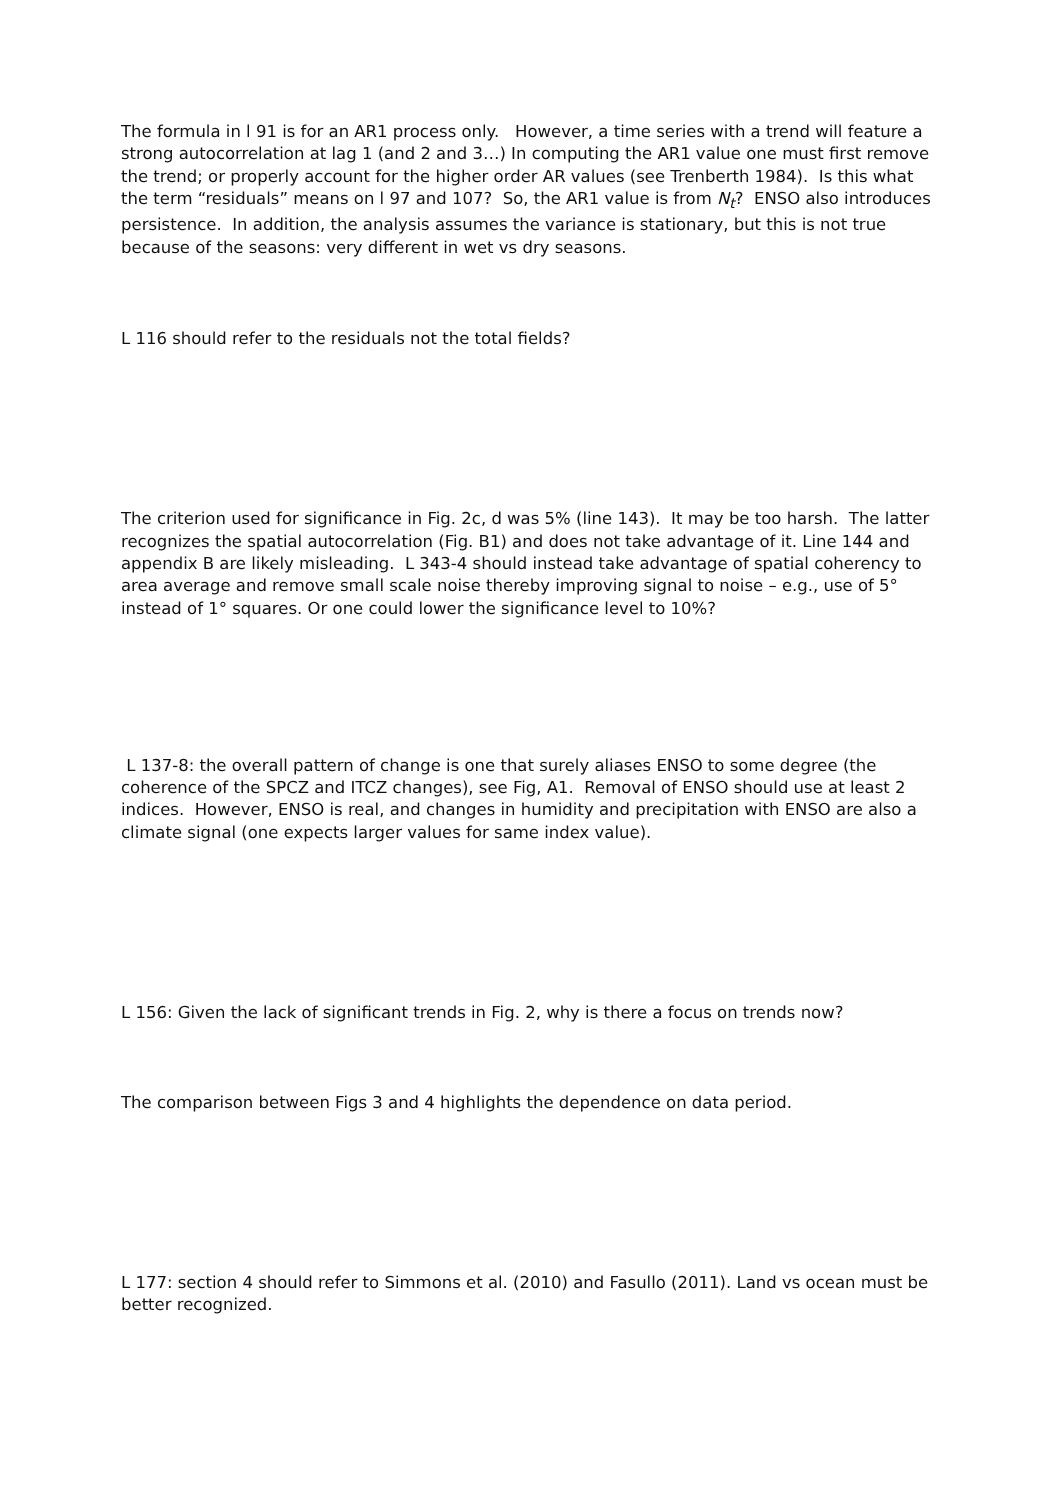The formula in l 91 is for an AR1 process only. However, a time series with a trend will feature a strong autocorrelation at lag 1 (and 2 and 3…) In computing the AR1 value one must first remove the trend; or properly account for the higher order AR values (see Trenberth 1984). Is this what the term “residuals” means on l 97 and 107? So, the AR1 value is from N<sub>t</sub>? ENSO also introduces persistence. In addition, the analysis assumes the variance is stationary, but this is not true because of the seasons: very different in wet vs dry seasons.
L 116 should refer to the residuals not the total fields?
The criterion used for significance in Fig. 2c, d was 5% (line 143). It may be too harsh. The latter recognizes the spatial autocorrelation (Fig. B1) and does not take advantage of it. Line 144 and appendix B are likely misleading. L 343-4 should instead take advantage of spatial coherency to area average and remove small scale noise thereby improving signal to noise – e.g., use of 5° instead of 1° squares. Or one could lower the significance level to 10%?
L 137-8: the overall pattern of change is one that surely aliases ENSO to some degree (the coherence of the SPCZ and ITCZ changes), see Fig, A1. Removal of ENSO should use at least 2 indices. However, ENSO is real, and changes in humidity and precipitation with ENSO are also a climate signal (one expects larger values for same index value).
L 156: Given the lack of significant trends in Fig. 2, why is there a focus on trends now?
The comparison between Figs 3 and 4 highlights the dependence on data period.
L 177: section 4 should refer to Simmons et al. (2010) and Fasullo (2011). Land vs ocean must be better recognized.